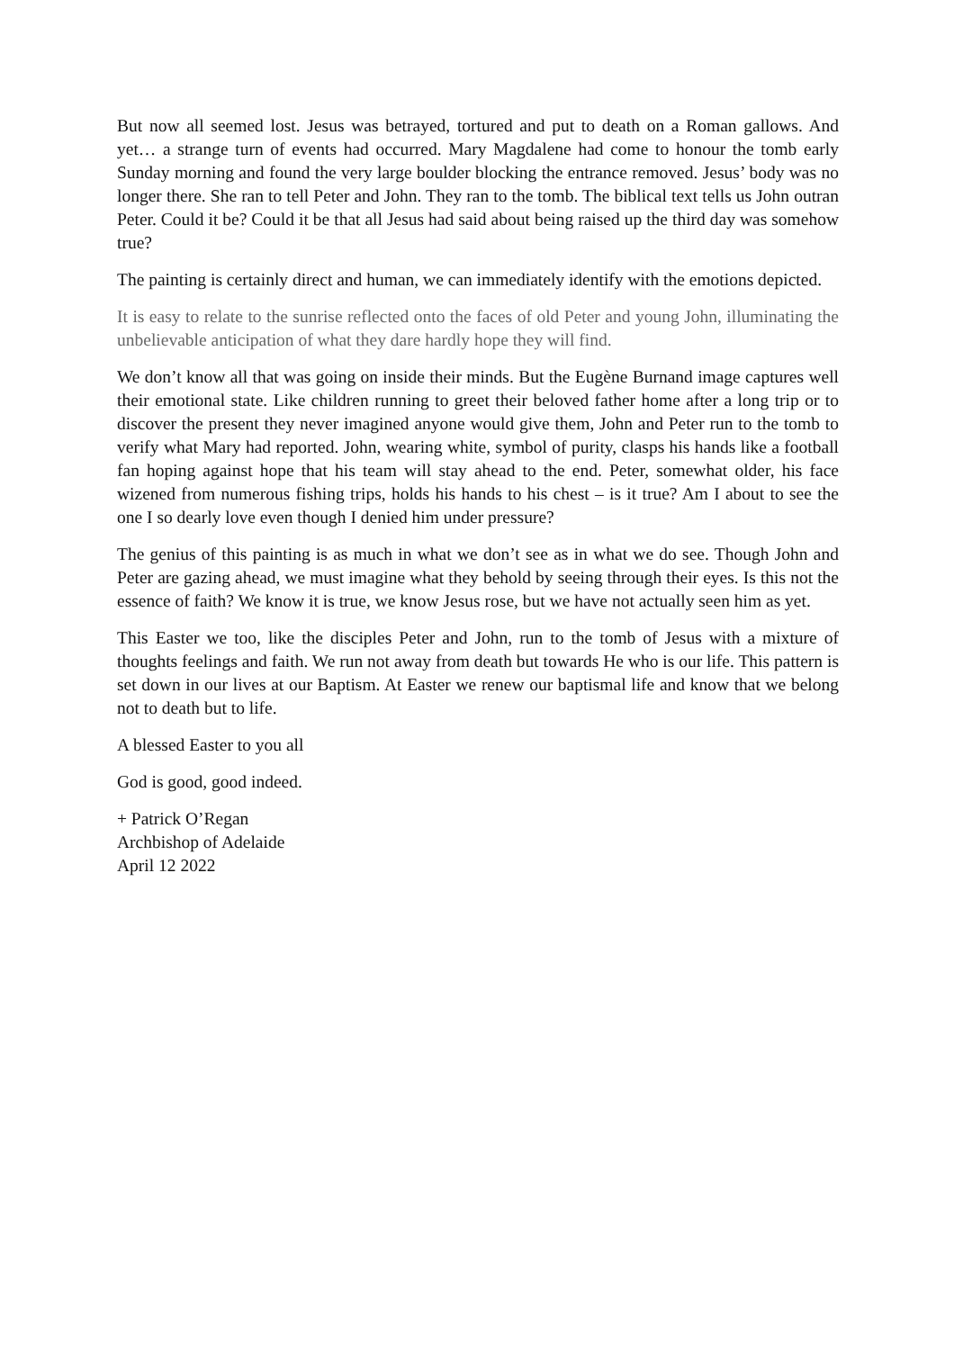But now all seemed lost. Jesus was betrayed, tortured and put to death on a Roman gallows. And yet… a strange turn of events had occurred. Mary Magdalene had come to honour the tomb early Sunday morning and found the very large boulder blocking the entrance removed. Jesus’ body was no longer there. She ran to tell Peter and John. They ran to the tomb. The biblical text tells us John outran Peter. Could it be? Could it be that all Jesus had said about being raised up the third day was somehow true?
The painting is certainly direct and human, we can immediately identify with the emotions depicted.
It is easy to relate to the sunrise reflected onto the faces of old Peter and young John, illuminating the unbelievable anticipation of what they dare hardly hope they will find.
We don’t know all that was going on inside their minds. But the Eugène Burnand image captures well their emotional state. Like children running to greet their beloved father home after a long trip or to discover the present they never imagined anyone would give them, John and Peter run to the tomb to verify what Mary had reported. John, wearing white, symbol of purity, clasps his hands like a football fan hoping against hope that his team will stay ahead to the end. Peter, somewhat older, his face wizened from numerous fishing trips, holds his hands to his chest – is it true? Am I about to see the one I so dearly love even though I denied him under pressure?
The genius of this painting is as much in what we don’t see as in what we do see. Though John and Peter are gazing ahead, we must imagine what they behold by seeing through their eyes. Is this not the essence of faith? We know it is true, we know Jesus rose, but we have not actually seen him as yet.
This Easter we too, like the disciples Peter and John, run to the tomb of Jesus with a mixture of thoughts feelings and faith. We run not away from death but towards He who is our life. This pattern is set down in our lives at our Baptism. At Easter we renew our baptismal life and know that we belong not to death but to life.
A blessed Easter to you all
God is good, good indeed.
+ Patrick O’Regan
Archbishop of Adelaide
April 12 2022